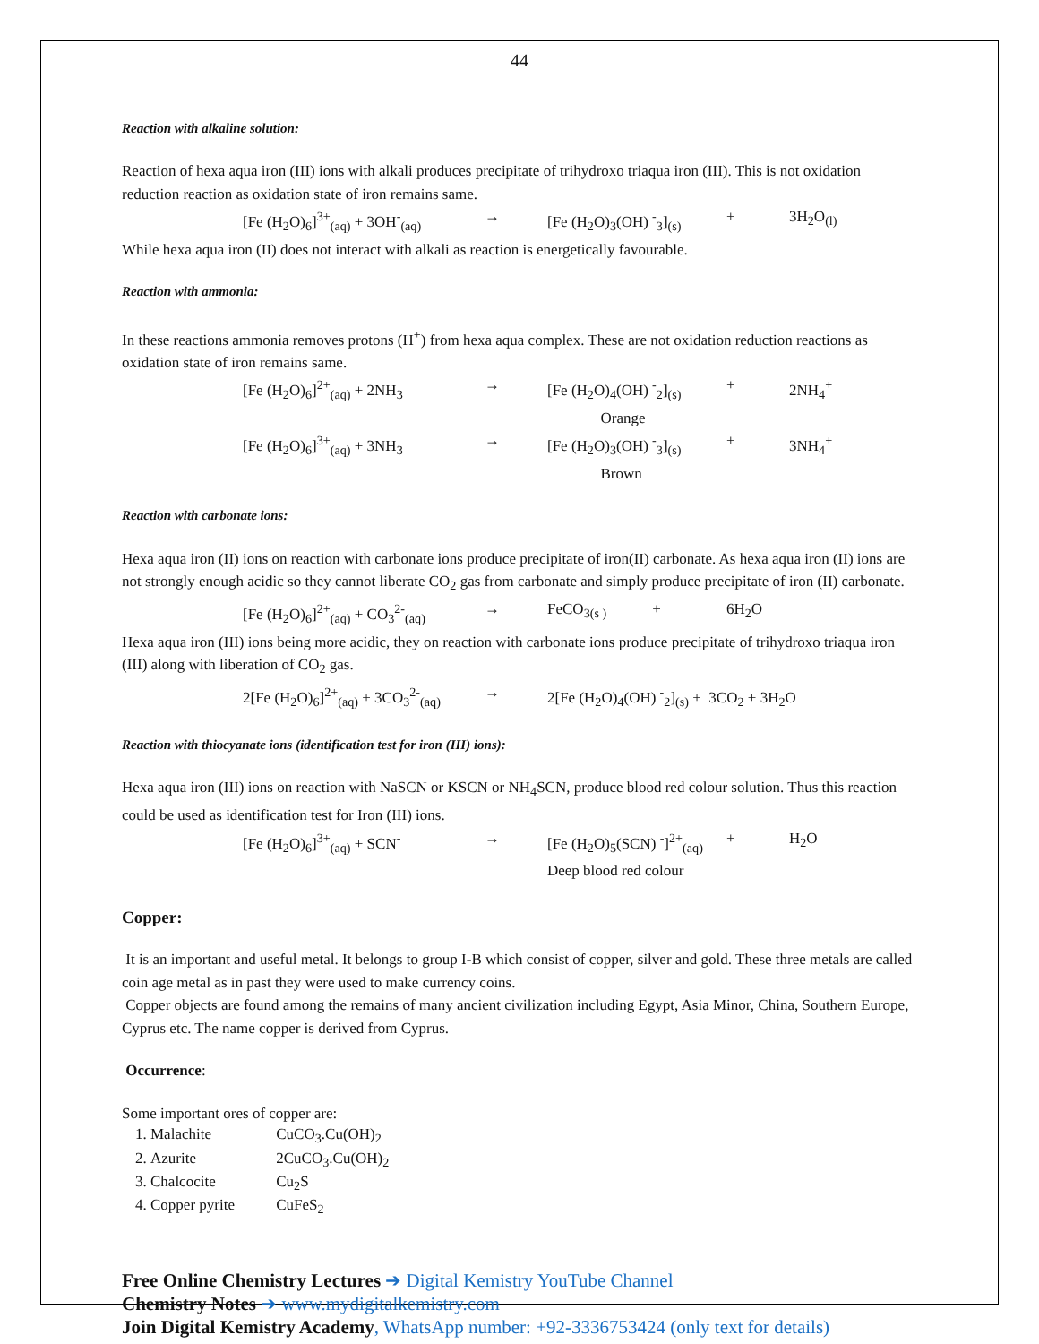44
Reaction with alkaline solution:
Reaction of hexa aqua iron (III) ions with alkali produces precipitate of trihydroxo triaqua iron (III). This is not oxidation reduction reaction as oxidation state of iron remains same.
[Fe (H<sub>2</sub>O)<sub>6</sub>]<sup>3+</sup><sub>(aq)</sub> + 3OH<sup>-</sup><sub>(aq)</sub> → [Fe (H<sub>2</sub>O)<sub>3</sub>(OH) <sup>-</sup><sub>3</sub>]<sub>(s)</sub> + 3H<sub>2</sub>O<sub>(l)</sub>
While hexa aqua iron (II) does not interact with alkali as reaction is energetically favourable.
Reaction with ammonia:
In these reactions ammonia removes protons (H<sup>+</sup>) from hexa aqua complex. These are not oxidation reduction reactions as oxidation state of iron remains same.
[Fe (H<sub>2</sub>O)<sub>6</sub>]<sup>2+</sup><sub>(aq)</sub> + 2NH<sub>3</sub> → [Fe (H<sub>2</sub>O)<sub>4</sub>(OH) <sup>-</sup><sub>2</sub>]<sub>(s)</sub>
Orange + 2NH<sub>4</sub><sup>+</sup>
[Fe (H<sub>2</sub>O)<sub>6</sub>]<sup>3+</sup><sub>(aq)</sub> + 3NH<sub>3</sub> → [Fe (H<sub>2</sub>O)<sub>3</sub>(OH) <sup>-</sup><sub>3</sub>]<sub>(s)</sub>
Brown + 3NH<sub>4</sub><sup>+</sup>
Reaction with carbonate ions:
Hexa aqua iron (II) ions on reaction with carbonate ions produce precipitate of iron(II) carbonate. As hexa aqua iron (II) ions are not strongly enough acidic so they cannot liberate CO<sub>2</sub> gas from carbonate and simply produce precipitate of iron (II) carbonate.
[Fe (H<sub>2</sub>O)<sub>6</sub>]<sup>2+</sup><sub>(aq)</sub> + CO<sub>3</sub><sup>2-</sup><sub>(aq)</sub> → FeCO<sub>3(s )</sub> + 6H<sub>2</sub>O
Hexa aqua iron (III) ions being more acidic, they on reaction with carbonate ions produce precipitate of trihydroxo triaqua iron (III) along with liberation of CO<sub>2</sub> gas.
2[Fe (H<sub>2</sub>O)<sub>6</sub>]<sup>2+</sup><sub>(aq)</sub> + 3CO<sub>3</sub><sup>2-</sup><sub>(aq)</sub> → 2[Fe (H<sub>2</sub>O)<sub>4</sub>(OH) <sup>-</sup><sub>2</sub>]<sub>(s)</sub> + 3CO<sub>2</sub> + 3H<sub>2</sub>O
Reaction with thiocyanate ions (identification test for iron (III) ions):
Hexa aqua iron (III) ions on reaction with NaSCN or KSCN or NH<sub>4</sub>SCN, produce blood red colour solution. Thus this reaction could be used as identification test for Iron (III) ions.
[Fe (H<sub>2</sub>O)<sub>6</sub>]<sup>3+</sup><sub>(aq)</sub> + SCN<sup>-</sup> → [Fe (H<sub>2</sub>O)<sub>5</sub>(SCN) <sup>-</sup>]<sup>2+</sup><sub>(aq)</sub>
Deep blood red colour + H<sub>2</sub>O
Copper:
It is an important and useful metal. It belongs to group I-B which consist of copper, silver and gold. These three metals are called coin age metal as in past they were used to make currency coins.
Copper objects are found among the remains of many ancient civilization including Egypt, Asia Minor, China, Southern Europe, Cyprus etc. The name copper is derived from Cyprus.
Occurrence:
Some important ores of copper are:
1. Malachite CuCO<sub>3</sub>.Cu(OH)<sub>2</sub>
2. Azurite 2CuCO<sub>3</sub>.Cu(OH)<sub>2</sub>
3. Chalcocite Cu<sub>2</sub>S
4. Copper pyrite CuFeS<sub>2</sub>
Free Online Chemistry Lectures ➔ Digital Kemistry YouTube Channel
Chemistry Notes ➔ www.mydigitalkemistry.com
Join Digital Kemistry Academy, WhatsApp number: +92-3336753424 (only text for details)